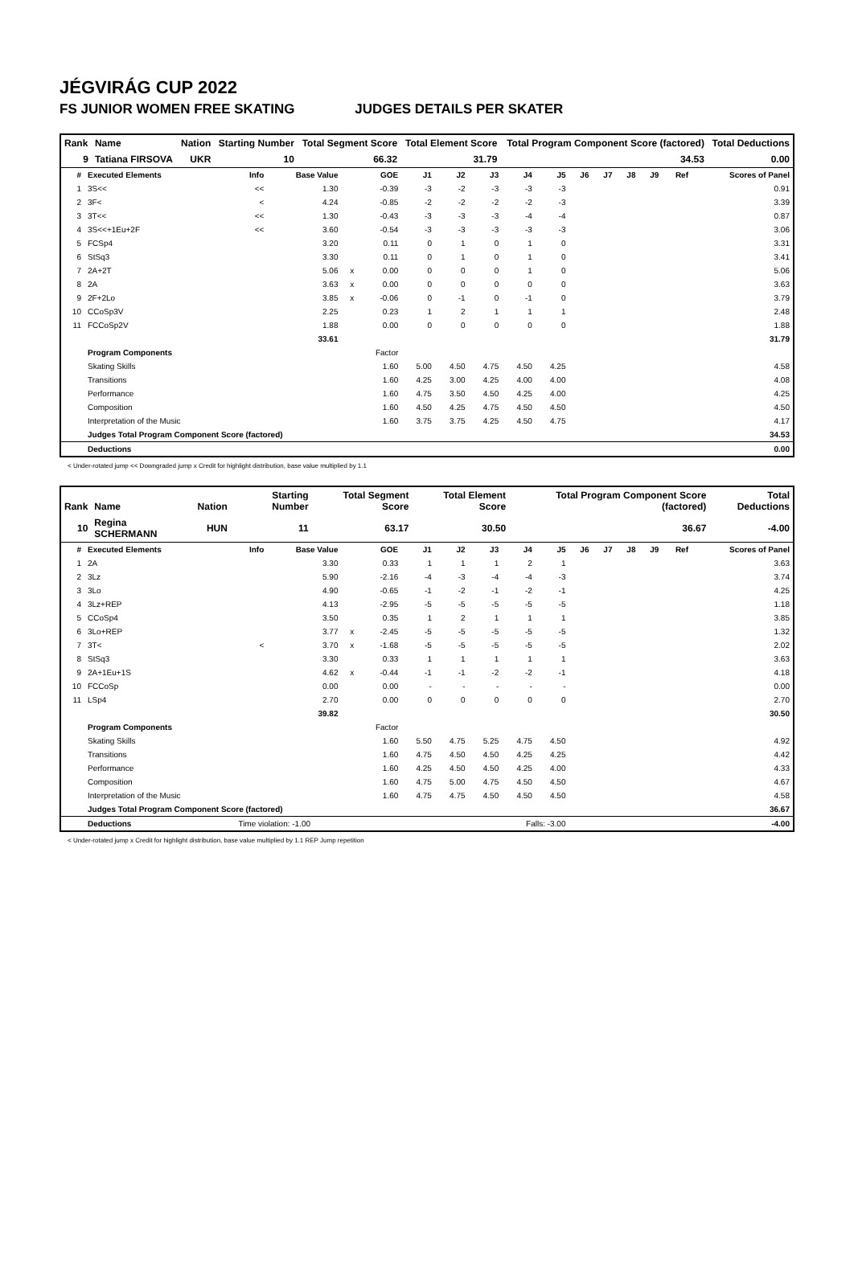JÉGVIRÁG CUP 2022
FS JUNIOR WOMEN FREE SKATING JUDGES DETAILS PER SKATER
| Rank | Name | Nation | Starting Number | Total Segment Score | Total Element Score | Total Program Component Score (factored) | Total Deductions |
| --- | --- | --- | --- | --- | --- | --- | --- |
| 9 | Tatiana FIRSOVA | UKR | 10 | 66.32 | 31.79 | 34.53 | 0.00 |
| # | Executed Elements | Info | Base Value | | GOE | J1 | J2 | J3 | J4 | J5 | J6 | J7 | J8 | J9 | Ref | Scores of Panel |
| --- | --- | --- | --- | --- | --- | --- | --- | --- | --- | --- | --- | --- | --- | --- | --- | --- |
| 1 | 3S<< | << | 1.30 | | -0.39 | -3 | -2 | -3 | -3 | -3 | | | | | | 0.91 |
| 2 | 3F< | < | 4.24 | | -0.85 | -2 | -2 | -2 | -2 | -3 | | | | | | 3.39 |
| 3 | 3T<< | << | 1.30 | | -0.43 | -3 | -3 | -3 | -4 | -4 | | | | | | 0.87 |
| 4 | 3S<<+1Eu+2F | << | 3.60 | | -0.54 | -3 | -3 | -3 | -3 | -3 | | | | | | 3.06 |
| 5 | FCSp4 | | 3.20 | | 0.11 | 0 | 1 | 0 | 1 | 0 | | | | | | 3.31 |
| 6 | StSq3 | | 3.30 | | 0.11 | 0 | 1 | 0 | 1 | 0 | | | | | | 3.41 |
| 7 | 2A+2T | | 5.06 | x | 0.00 | 0 | 0 | 0 | 1 | 0 | | | | | | 5.06 |
| 8 | 2A | | 3.63 | x | 0.00 | 0 | 0 | 0 | 0 | 0 | | | | | | 3.63 |
| 9 | 2F+2Lo | | 3.85 | x | -0.06 | 0 | -1 | 0 | -1 | 0 | | | | | | 3.79 |
| 10 | CCoSp3V | | 2.25 | | 0.23 | 1 | 2 | 1 | 1 | 1 | | | | | | 2.48 |
| 11 | FCCoSp2V | | 1.88 | | 0.00 | 0 | 0 | 0 | 0 | 0 | | | | | | 1.88 |
| | | | 33.61 | | | | | | | | | | | | | 31.79 |
| | Program Components | | | | Factor | | | | | | | | | | | |
| | Skating Skills | | | | 1.60 | 5.00 | 4.50 | 4.75 | 4.50 | 4.25 | | | | | | 4.58 |
| | Transitions | | | | 1.60 | 4.25 | 3.00 | 4.25 | 4.00 | 4.00 | | | | | | 4.08 |
| | Performance | | | | 1.60 | 4.75 | 3.50 | 4.50 | 4.25 | 4.00 | | | | | | 4.25 |
| | Composition | | | | 1.60 | 4.50 | 4.25 | 4.75 | 4.50 | 4.50 | | | | | | 4.50 |
| | Interpretation of the Music | | | | 1.60 | 3.75 | 3.75 | 4.25 | 4.50 | 4.75 | | | | | | 4.17 |
| | Judges Total Program Component Score (factored) | | | | | | | | | | | | | | | 34.53 |
| | Deductions | | | | | | | | | | | | | | | 0.00 |
< Under-rotated jump << Downgraded jump x Credit for highlight distribution, base value multiplied by 1.1
| Rank | Name | Nation | Starting Number | Total Segment Score | Total Element Score | Total Program Component Score (factored) | Total Deductions |
| --- | --- | --- | --- | --- | --- | --- | --- |
| 10 | Regina SCHERMANN | HUN | 11 | 63.17 | 30.50 | 36.67 | -4.00 |
| # | Executed Elements | Info | Base Value | | GOE | J1 | J2 | J3 | J4 | J5 | J6 | J7 | J8 | J9 | Ref | Scores of Panel |
| --- | --- | --- | --- | --- | --- | --- | --- | --- | --- | --- | --- | --- | --- | --- | --- | --- |
| 1 | 2A | | 3.30 | | 0.33 | 1 | 1 | 1 | 2 | 1 | | | | | | 3.63 |
| 2 | 3Lz | | 5.90 | | -2.16 | -4 | -3 | -4 | -4 | -3 | | | | | | 3.74 |
| 3 | 3Lo | | 4.90 | | -0.65 | -1 | -2 | -1 | -2 | -1 | | | | | | 4.25 |
| 4 | 3Lz+REP | | 4.13 | | -2.95 | -5 | -5 | -5 | -5 | -5 | | | | | | 1.18 |
| 5 | CCoSp4 | | 3.50 | | 0.35 | 1 | 2 | 1 | 1 | 1 | | | | | | 3.85 |
| 6 | 3Lo+REP | | 3.77 | x | -2.45 | -5 | -5 | -5 | -5 | -5 | | | | | | 1.32 |
| 7 | 3T< | < | 3.70 | x | -1.68 | -5 | -5 | -5 | -5 | -5 | | | | | | 2.02 |
| 8 | StSq3 | | 3.30 | | 0.33 | 1 | 1 | 1 | 1 | 1 | | | | | | 3.63 |
| 9 | 2A+1Eu+1S | | 4.62 | x | -0.44 | -1 | -1 | -2 | -2 | -1 | | | | | | 4.18 |
| 10 | FCCoSp | | 0.00 | | 0.00 | - | - | - | - | - | | | | | | 0.00 |
| 11 | LSp4 | | 2.70 | | 0.00 | 0 | 0 | 0 | 0 | 0 | | | | | | 2.70 |
| | | | 39.82 | | | | | | | | | | | | | 30.50 |
| | Program Components | | | | Factor | | | | | | | | | | | |
| | Skating Skills | | | | 1.60 | 5.50 | 4.75 | 5.25 | 4.75 | 4.50 | | | | | | 4.92 |
| | Transitions | | | | 1.60 | 4.75 | 4.50 | 4.50 | 4.25 | 4.25 | | | | | | 4.42 |
| | Performance | | | | 1.60 | 4.25 | 4.50 | 4.50 | 4.25 | 4.00 | | | | | | 4.33 |
| | Composition | | | | 1.60 | 4.75 | 5.00 | 4.75 | 4.50 | 4.50 | | | | | | 4.67 |
| | Interpretation of the Music | | | | 1.60 | 4.75 | 4.75 | 4.50 | 4.50 | 4.50 | | | | | | 4.58 |
| | Judges Total Program Component Score (factored) | | | | | | | | | | | | | | | 36.67 |
| | Deductions | Time violation: -1.00 | | | | Falls: -3.00 | | | | | | | | | | -4.00 |
< Under-rotated jump x Credit for highlight distribution, base value multiplied by 1.1 REP Jump repetition